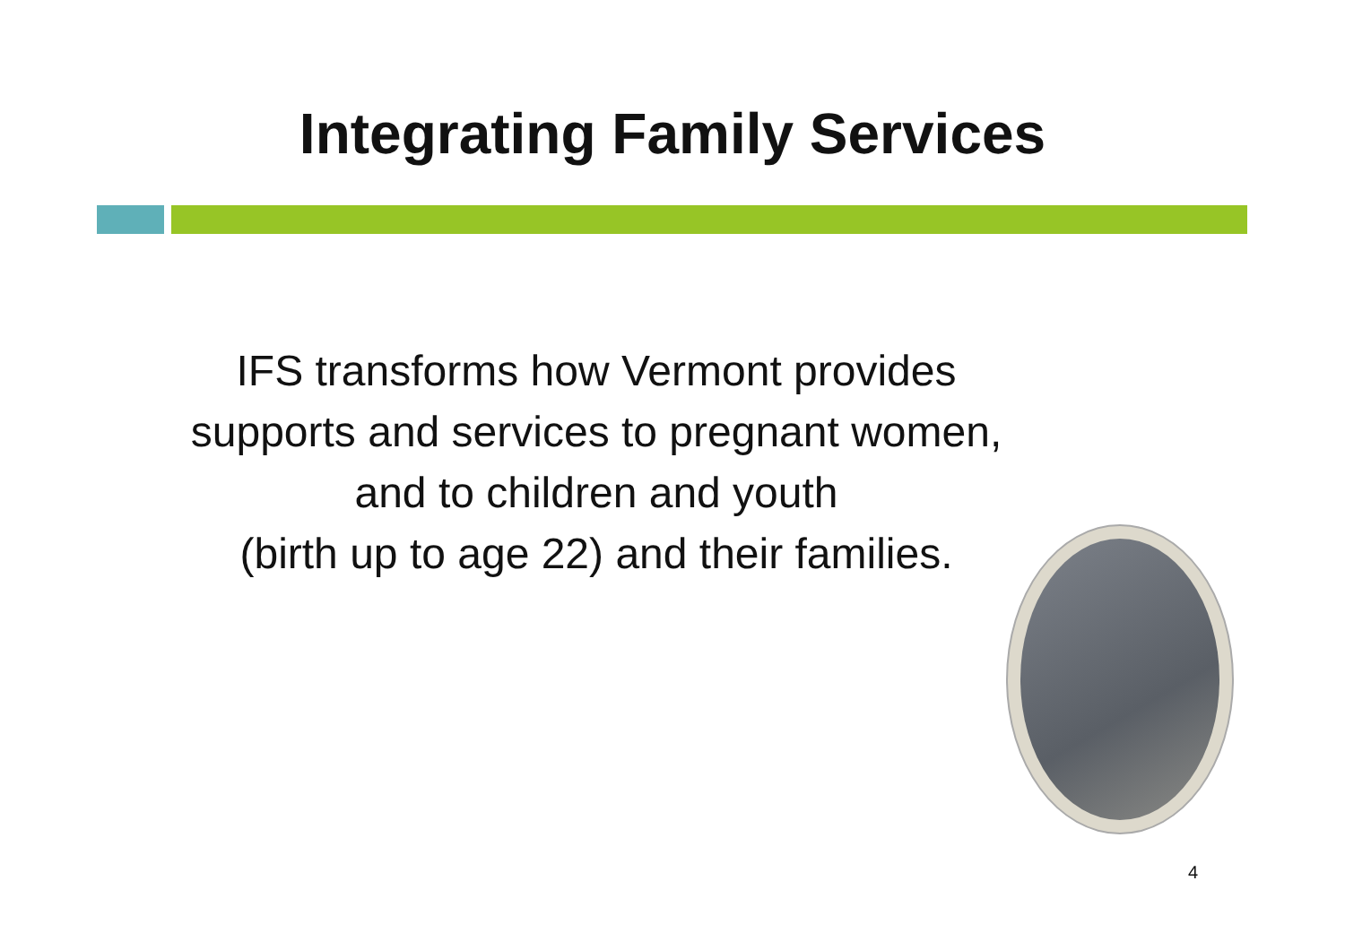Integrating Family Services
IFS transforms how Vermont provides
supports and services to pregnant women,
and to children and youth
(birth up to age 22) and their families.
4